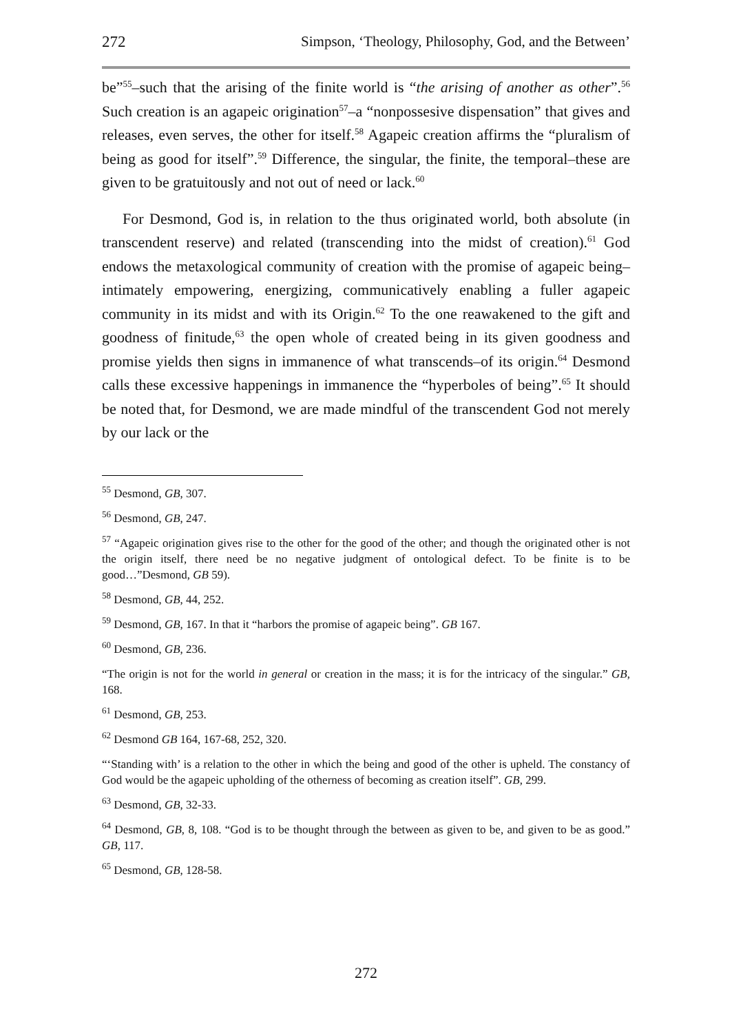272 Simpson, ‘Theology, Philosophy, God, and the Between’
be”<sup>55</sup>–such that the arising of the finite world is “the arising of another as other”.<sup>56</sup> Such creation is an agapeic origination<sup>57</sup>–a “nonpossesive dispensation” that gives and releases, even serves, the other for itself.<sup>58</sup> Agapeic creation affirms the “pluralism of being as good for itself”.<sup>59</sup> Difference, the singular, the finite, the temporal–these are given to be gratuitously and not out of need or lack.<sup>60</sup>
For Desmond, God is, in relation to the thus originated world, both absolute (in transcendent reserve) and related (transcending into the midst of creation).<sup>61</sup> God endows the metaxological community of creation with the promise of agapeic being–intimately empowering, energizing, communicatively enabling a fuller agapeic community in its midst and with its Origin.<sup>62</sup> To the one reawakened to the gift and goodness of finitude,<sup>63</sup> the open whole of created being in its given goodness and promise yields then signs in immanence of what transcends–of its origin.<sup>64</sup> Desmond calls these excessive happenings in immanence the “hyperboles of being”.<sup>65</sup> It should be noted that, for Desmond, we are made mindful of the transcendent God not merely by our lack or the
<sup>55</sup> Desmond, GB, 307.
<sup>56</sup> Desmond, GB, 247.
<sup>57</sup> “Agapeic origination gives rise to the other for the good of the other; and though the originated other is not the origin itself, there need be no negative judgment of ontological defect. To be finite is to be good…”Desmond, GB 59).
<sup>58</sup> Desmond, GB, 44, 252.
<sup>59</sup> Desmond, GB, 167. In that it “harbors the promise of agapeic being”. GB 167.
<sup>60</sup> Desmond, GB, 236.
“The origin is not for the world in general or creation in the mass; it is for the intricacy of the singular.” GB, 168.
<sup>61</sup> Desmond, GB, 253.
<sup>62</sup> Desmond GB 164, 167-68, 252, 320.
“‘Standing with’ is a relation to the other in which the being and good of the other is upheld. The constancy of God would be the agapeic upholding of the otherness of becoming as creation itself”. GB, 299.
<sup>63</sup> Desmond, GB, 32-33.
<sup>64</sup> Desmond, GB, 8, 108. “God is to be thought through the between as given to be, and given to be as good.” GB, 117.
<sup>65</sup> Desmond, GB, 128-58.
272